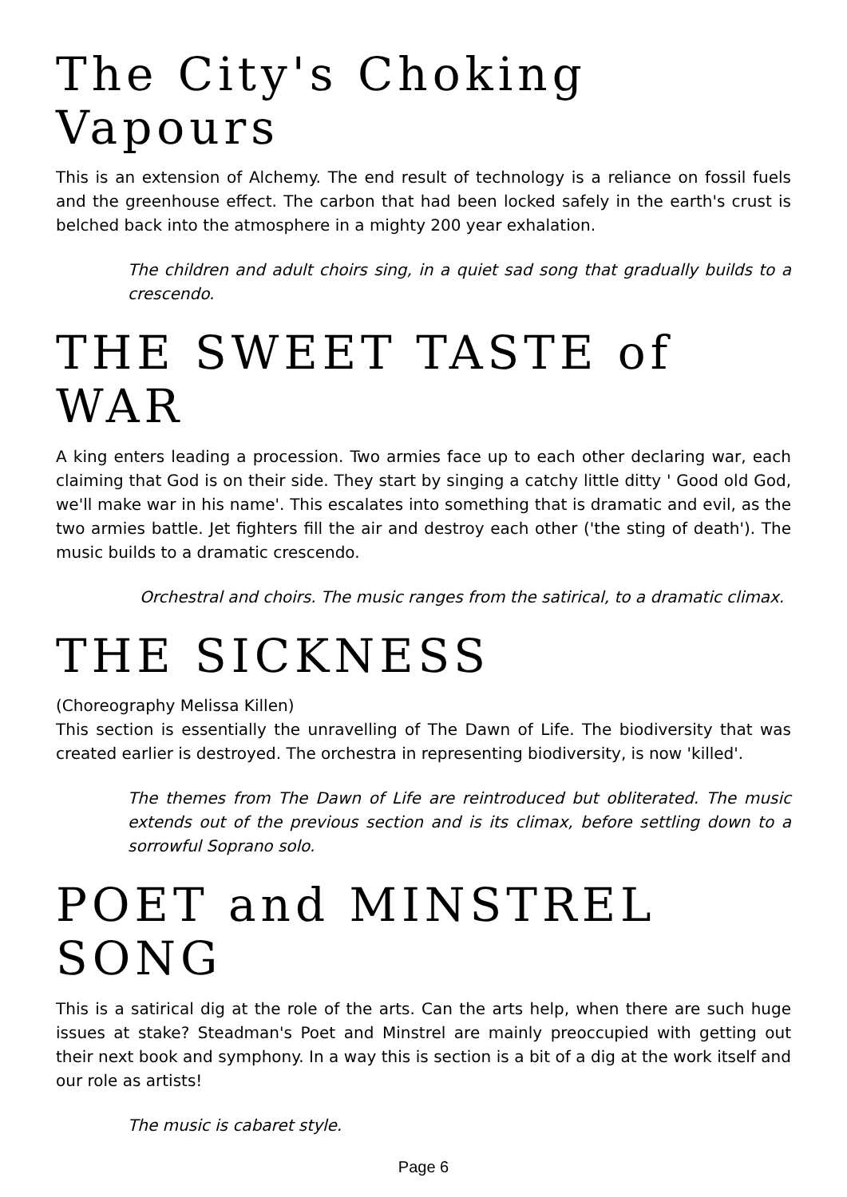The City's Choking Vapours
This is an extension of Alchemy. The end result of technology is a reliance on fossil fuels and the greenhouse effect. The carbon that had been locked safely in the earth's crust is belched back into the atmosphere in a mighty 200 year exhalation.
The children and adult choirs sing, in a quiet sad song that gradually builds to a crescendo.
THE SWEET TASTE of WAR
A king enters leading a procession. Two armies face up to each other declaring war, each claiming that God is on their side. They start by singing a catchy little ditty ' Good old God, we'll make war in his name'. This escalates into something that is dramatic and evil, as the two armies battle. Jet fighters fill the air and destroy each other ('the sting of death'). The music builds to a dramatic crescendo.
Orchestral and choirs. The music ranges from the satirical, to a dramatic climax.
THE SICKNESS
(Choreography Melissa Killen)
This section is essentially the unravelling of The Dawn of Life. The biodiversity that was created earlier is destroyed. The orchestra in representing biodiversity, is now 'killed'.
The themes from The Dawn of Life are reintroduced but obliterated. The music extends out of the previous section and is its climax, before settling down to a sorrowful Soprano solo.
POET and MINSTREL SONG
This is a satirical dig at the role of the arts. Can the arts help, when there are such huge issues at stake? Steadman's Poet and Minstrel are mainly preoccupied with getting out their next book and symphony. In a way this is section is a bit of a dig at the work itself and our role as artists!
The music is cabaret style.
Page 6